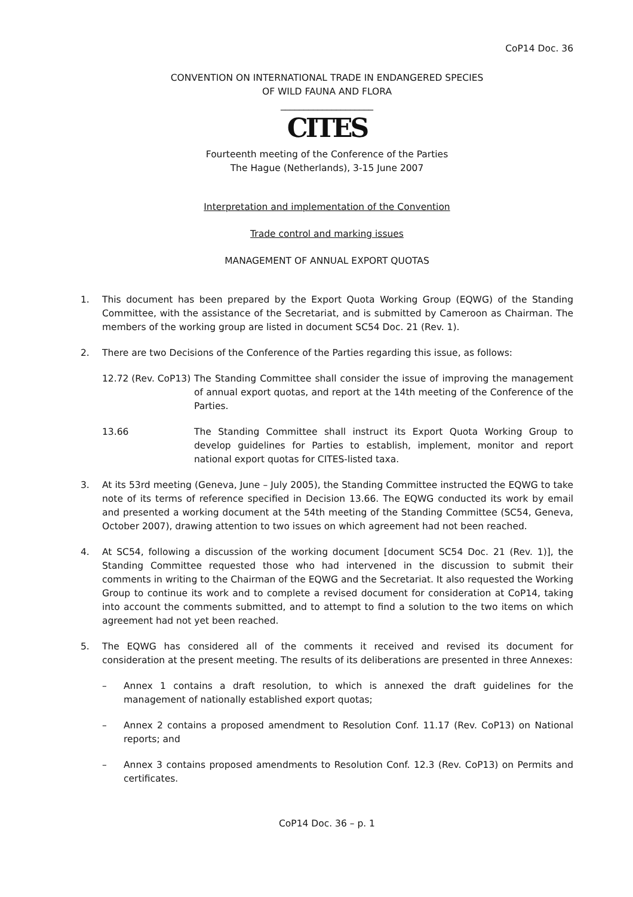CoP14 Doc. 36
CONVENTION ON INTERNATIONAL TRADE IN ENDANGERED SPECIES
OF WILD FAUNA AND FLORA
____________________
CITES
Fourteenth meeting of the Conference of the Parties
The Hague (Netherlands), 3-15 June 2007
Interpretation and implementation of the Convention
Trade control and marking issues
MANAGEMENT OF ANNUAL EXPORT QUOTAS
1. This document has been prepared by the Export Quota Working Group (EQWG) of the Standing Committee, with the assistance of the Secretariat, and is submitted by Cameroon as Chairman. The members of the working group are listed in document SC54 Doc. 21 (Rev. 1).
2. There are two Decisions of the Conference of the Parties regarding this issue, as follows:
12.72 (Rev. CoP13)
The Standing Committee shall consider the issue of improving the management of annual export quotas, and report at the 14th meeting of the Conference of the Parties.
13.66 The Standing Committee shall instruct its Export Quota Working Group to develop guidelines for Parties to establish, implement, monitor and report national export quotas for CITES-listed taxa.
3. At its 53rd meeting (Geneva, June – July 2005), the Standing Committee instructed the EQWG to take note of its terms of reference specified in Decision 13.66. The EQWG conducted its work by email and presented a working document at the 54th meeting of the Standing Committee (SC54, Geneva, October 2007), drawing attention to two issues on which agreement had not been reached.
4. At SC54, following a discussion of the working document [document SC54 Doc. 21 (Rev. 1)], the Standing Committee requested those who had intervened in the discussion to submit their comments in writing to the Chairman of the EQWG and the Secretariat. It also requested the Working Group to continue its work and to complete a revised document for consideration at CoP14, taking into account the comments submitted, and to attempt to find a solution to the two items on which agreement had not yet been reached.
5. The EQWG has considered all of the comments it received and revised its document for consideration at the present meeting. The results of its deliberations are presented in three Annexes:
– Annex 1 contains a draft resolution, to which is annexed the draft guidelines for the management of nationally established export quotas;
– Annex 2 contains a proposed amendment to Resolution Conf. 11.17 (Rev. CoP13) on National reports; and
– Annex 3 contains proposed amendments to Resolution Conf. 12.3 (Rev. CoP13) on Permits and certificates.
CoP14 Doc. 36 – p. 1